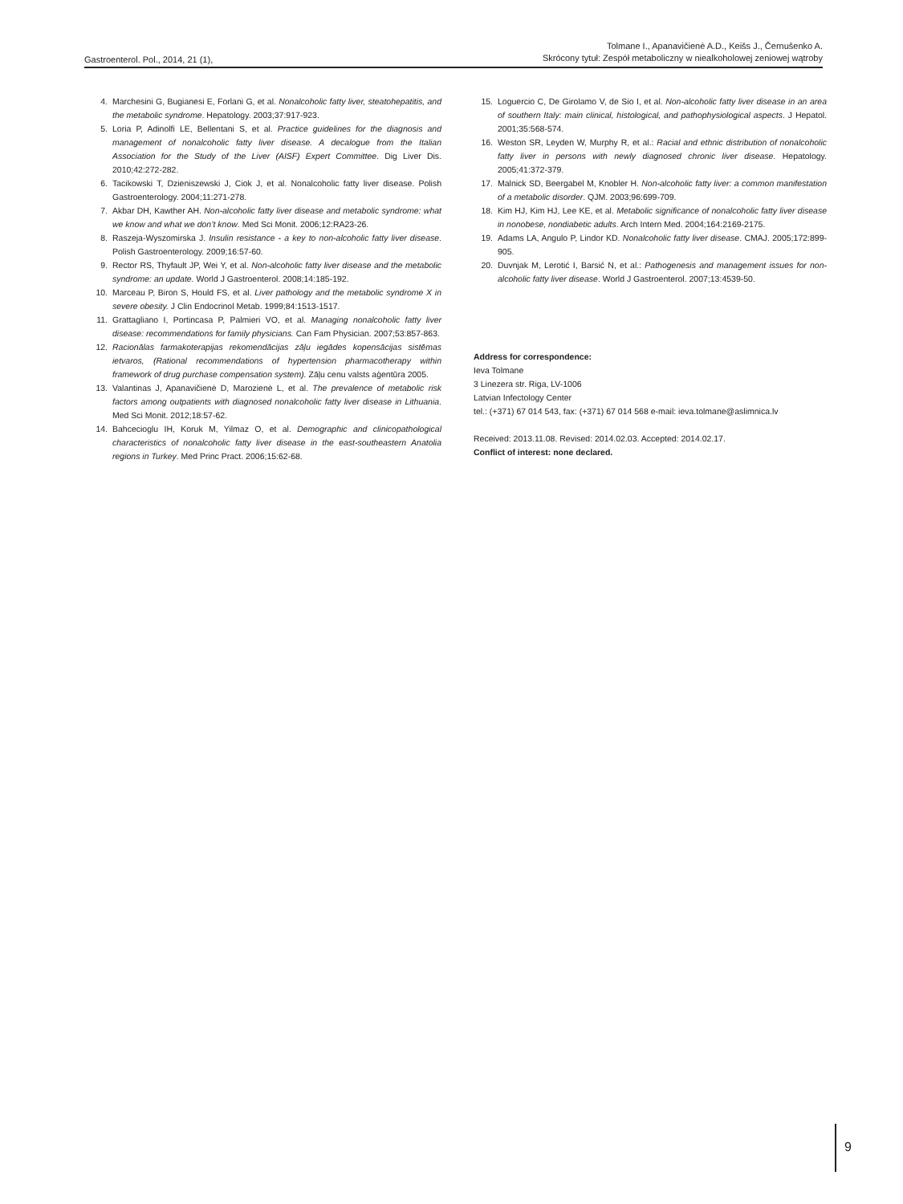Gastroenterol. Pol., 2014, 21 (1),
Tolmane I., Apanavičienė A.D., Keišs J., Černušenko A.
Skrócony tytuł: Zespół metaboliczny w niealkoholowej zeniowej wątroby
4. Marchesini G, Bugianesi E, Forlani G, et al. Nonalcoholic fatty liver, steatohepatitis, and the metabolic syndrome. Hepatology. 2003;37:917-923.
5. Loria P, Adinolfi LE, Bellentani S, et al. Practice guidelines for the diagnosis and management of nonalcoholic fatty liver disease. A decalogue from the Italian Association for the Study of the Liver (AISF) Expert Committee. Dig Liver Dis. 2010;42:272-282.
6. Tacikowski T, Dzieniszewski J, Ciok J, et al. Nonalcoholic fatty liver disease. Polish Gastroenterology. 2004;11:271-278.
7. Akbar DH, Kawther AH. Non-alcoholic fatty liver disease and metabolic syndrome: what we know and what we don’t know. Med Sci Monit. 2006;12:RA23-26.
8. Raszeja-Wyszomirska J. Insulin resistance - a key to non-alcoholic fatty liver disease. Polish Gastroenterology. 2009;16:57-60.
9. Rector RS, Thyfault JP, Wei Y, et al. Non-alcoholic fatty liver disease and the metabolic syndrome: an update. World J Gastroenterol. 2008;14:185-192.
10. Marceau P, Biron S, Hould FS, et al. Liver pathology and the metabolic syndrome X in severe obesity. J Clin Endocrinol Metab. 1999;84:1513-1517.
11. Grattagliano I, Portincasa P, Palmieri VO, et al. Managing nonalcoholic fatty liver disease: recommendations for family physicians. Can Fam Physician. 2007;53:857-863.
12. Racionālas farmakoterapijas rekomendācijas zāļu iegādes kopensācijas sistēmas ietvaros, (Rational recommendations of hypertension pharmacotherapy within framework of drug purchase compensation system). Zāļu cenu valsts aģentūra 2005.
13. Valantinas J, Apanavičienė D, Marozienė L, et al. The prevalence of metabolic risk factors among outpatients with diagnosed nonalcoholic fatty liver disease in Lithuania. Med Sci Monit. 2012;18:57-62.
14. Bahcecioglu IH, Koruk M, Yilmaz O, et al. Demographic and clinicopathological characteristics of nonalcoholic fatty liver disease in the east-southeastern Anatolia regions in Turkey. Med Princ Pract. 2006;15:62-68.
15. Loguercio C, De Girolamo V, de Sio I, et al. Non-alcoholic fatty liver disease in an area of southern Italy: main clinical, histological, and pathophysiological aspects. J Hepatol. 2001;35:568-574.
16. Weston SR, Leyden W, Murphy R, et al.: Racial and ethnic distribution of nonalcoholic fatty liver in persons with newly diagnosed chronic liver disease. Hepatology. 2005;41:372-379.
17. Malnick SD, Beergabel M, Knobler H. Non-alcoholic fatty liver: a common manifestation of a metabolic disorder. QJM. 2003;96:699-709.
18. Kim HJ, Kim HJ, Lee KE, et al. Metabolic significance of nonalcoholic fatty liver disease in nonobese, nondiabetic adults. Arch Intern Med. 2004;164:2169-2175.
19. Adams LA, Angulo P, Lindor KD. Nonalcoholic fatty liver disease. CMAJ. 2005;172:899-905.
20. Duvnjak M, Lerotić I, Barsić N, et al.: Pathogenesis and management issues for non-alcoholic fatty liver disease. World J Gastroenterol. 2007;13:4539-50.
Address for correspondence:
Ieva Tolmane
3 Linezera str. Riga, LV-1006
Latvian Infectology Center
tel.: (+371) 67 014 543, fax: (+371) 67 014 568 e-mail: ieva.tolmane@aslimnica.lv
Received: 2013.11.08. Revised: 2014.02.03. Accepted: 2014.02.17.
Conflict of interest: none declared.
9